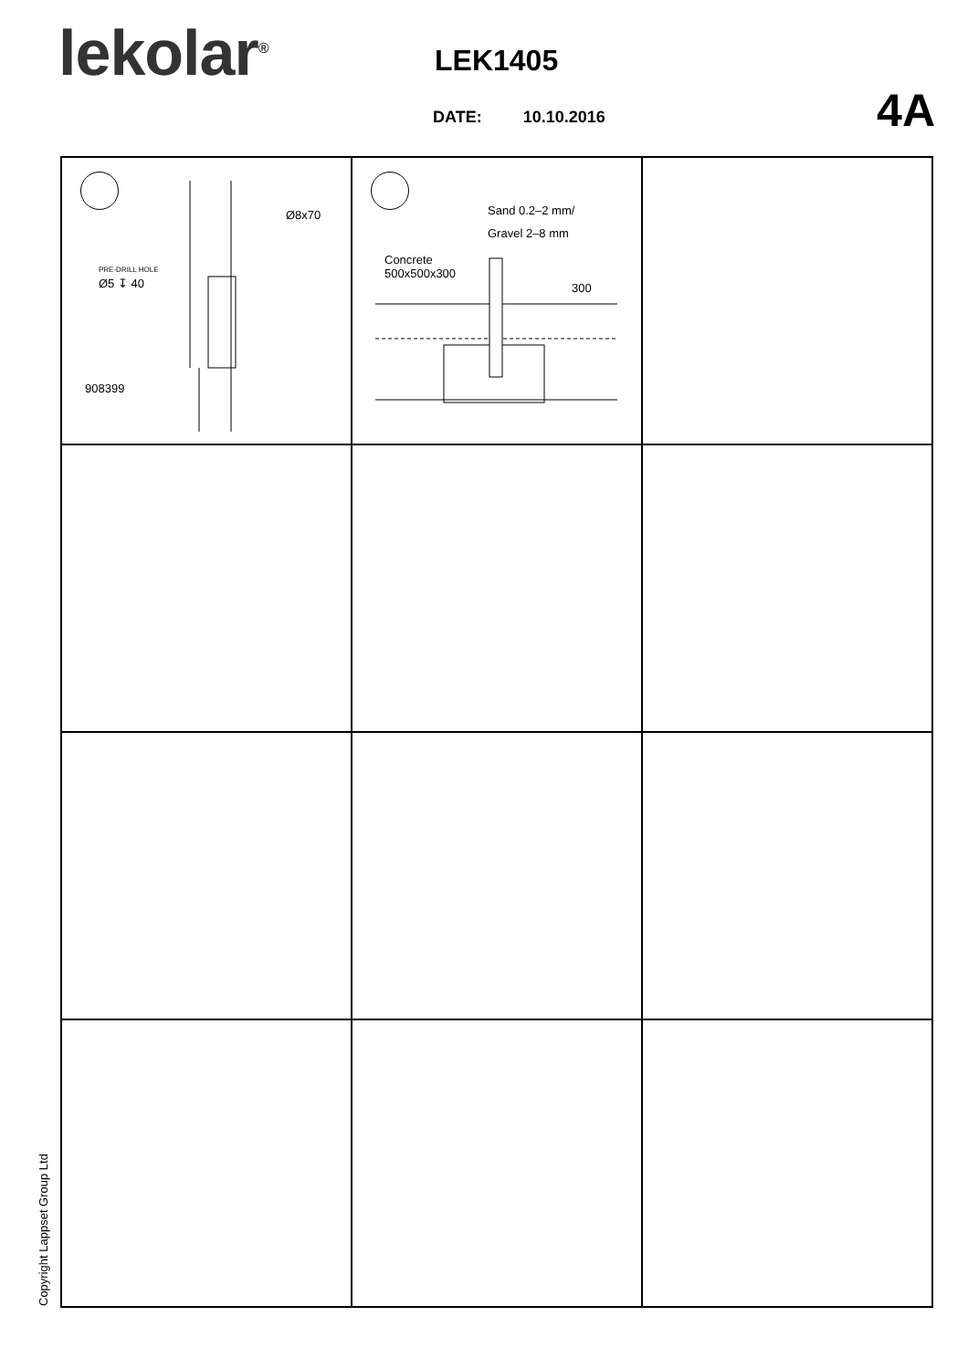lekolar<sup>®</sup> LEK1405
DATE: 10.10.2016 4A
Ø8x70
PRE-DRILL HOLE
Ø5 ↧ 40
908399
Sand 0.2–2 mm/
Gravel 2–8 mm
Concrete
500x500x300
300
Copyright Lappset Group Ltd